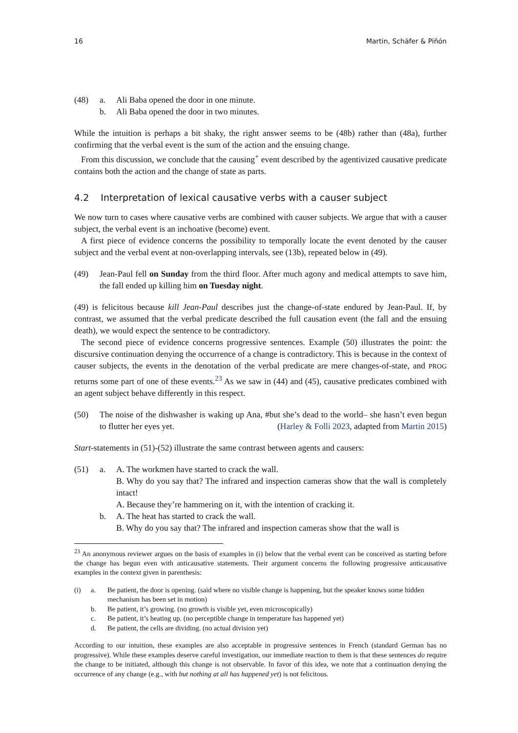16 Martin, Schäfer & Piñón
(48)
a.
Ali Baba opened the door in one minute.
b.
Ali Baba opened the door in two minutes.
While the intuition is perhaps a bit shaky, the right answer seems to be (48b) rather than (48a), further confirming that the verbal event is the sum of the action and the ensuing change.
From this discussion, we conclude that the causing<sup>+</sup> event described by the agentivized causative predicate contains both the action and the change of state as parts.
4.2 Interpretation of lexical causative verbs with a causer subject
We now turn to cases where causative verbs are combined with causer subjects. We argue that with a causer subject, the verbal event is an inchoative (become) event.
A first piece of evidence concerns the possibility to temporally locate the event denoted by the causer subject and the verbal event at non-overlapping intervals, see (13b), repeated below in (49).
(49)
Jean-Paul fell on Sunday from the third floor. After much agony and medical attempts to save him, the fall ended up killing him on Tuesday night.
(49) is felicitous because kill Jean-Paul describes just the change-of-state endured by Jean-Paul. If, by contrast, we assumed that the verbal predicate described the full causation event (the fall and the ensuing death), we would expect the sentence to be contradictory.
The second piece of evidence concerns progressive sentences. Example (50) illustrates the point: the discursive continuation denying the occurrence of a change is contradictory. This is because in the context of causer subjects, the events in the denotation of the verbal predicate are mere changes-of-state, and PROG returns some part of one of these events.<sup>23</sup> As we saw in (44) and (45), causative predicates combined with an agent subject behave differently in this respect.
(50)
The noise of the dishwasher is waking up Ana, #but she’s dead to the world– she hasn’t even begun to flutter her eyes yet. (Harley & Folli 2023, adapted from Martin 2015)
Start-statements in (51)-(52) illustrate the same contrast between agents and causers:
(51)
a.
A. The workmen have started to crack the wall.
B. Why do you say that? The infrared and inspection cameras show that the wall is completely intact!
A. Because they’re hammering on it, with the intention of cracking it.
b.
A. The heat has started to crack the wall.
B. Why do you say that? The infrared and inspection cameras show that the wall is
<sup>23</sup> An anonymous reviewer argues on the basis of examples in (i) below that the verbal event can be conceived as starting before the change has begun even with anticausative statements. Their argument concerns the following progressive anticausative examples in the context given in parenthesis:
(i)
a.
Be patient, the door is opening. (said where no visible change is happening, but the speaker knows some hidden mechanism has been set in motion)
b.
Be patient, it’s growing. (no growth is visible yet, even microscopically)
c.
Be patient, it’s heating up. (no perceptible change in temperature has happened yet)
d.
Be patient, the cells are dividing. (no actual division yet)
According to our intuition, these examples are also acceptable in progressive sentences in French (standard German has no progressive). While these examples deserve careful investigation, our immediate reaction to them is that these sentences do require the change to be initiated, although this change is not observable. In favor of this idea, we note that a continuation denying the occurrence of any change (e.g., with but nothing at all has happened yet) is not felicitous.